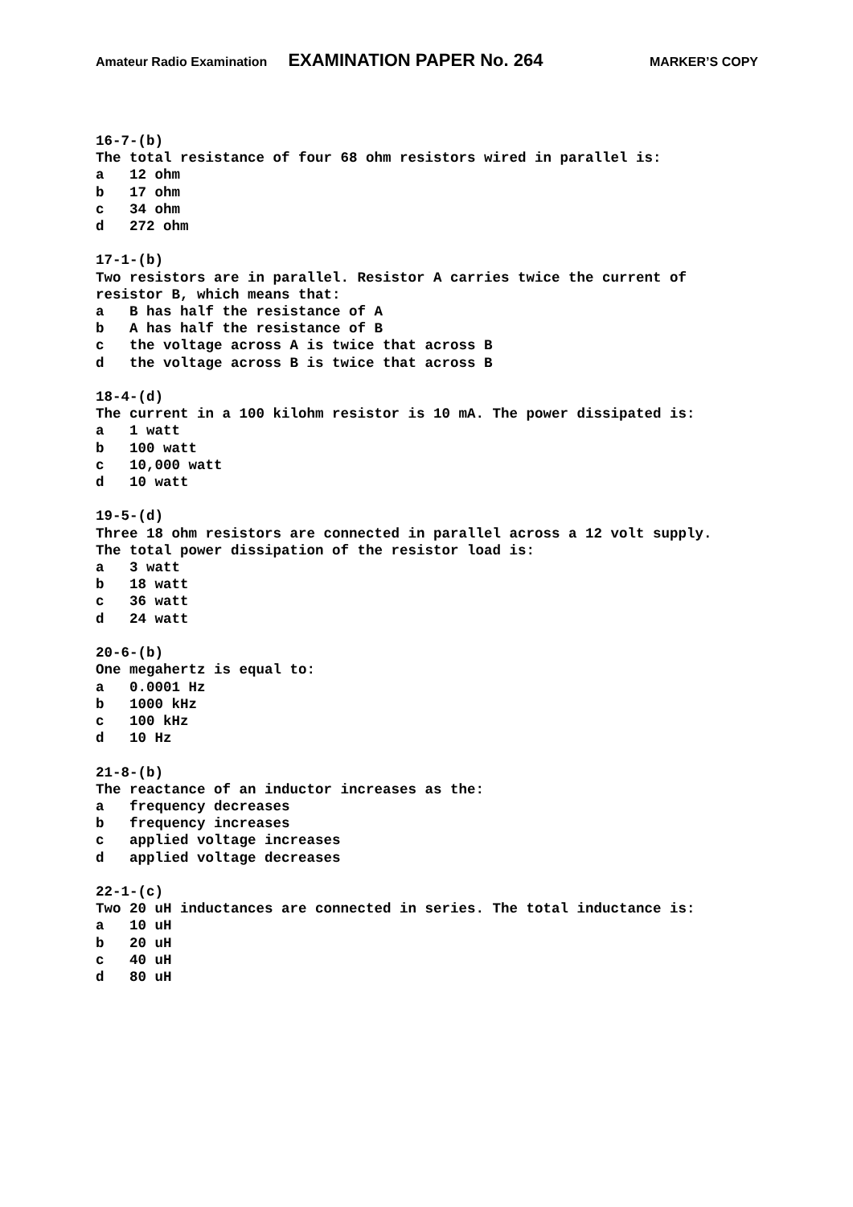Amateur Radio Examination EXAMINATION PAPER No. 264 MARKER’S COPY
16-7-(b) The total resistance of four 68 ohm resistors wired in parallel is: a 12 ohm b 17 ohm c 34 ohm d 272 ohm 17-1-(b) Two resistors are in parallel. Resistor A carries twice the current of resistor B, which means that: a B has half the resistance of A b A has half the resistance of B c the voltage across A is twice that across B d the voltage across B is twice that across B 18-4-(d) The current in a 100 kilohm resistor is 10 mA. The power dissipated is: a 1 watt b 100 watt c 10,000 watt d 10 watt 19-5-(d) Three 18 ohm resistors are connected in parallel across a 12 volt supply. The total power dissipation of the resistor load is: a 3 watt b 18 watt c 36 watt d 24 watt 20-6-(b) One megahertz is equal to: a 0.0001 Hz b 1000 kHz c 100 kHz d 10 Hz 21-8-(b) The reactance of an inductor increases as the: a frequency decreases b frequency increases c applied voltage increases d applied voltage decreases 22-1-(c) Two 20 uH inductances are connected in series. The total inductance is: a 10 uH b 20 uH c 40 uH d 80 uH